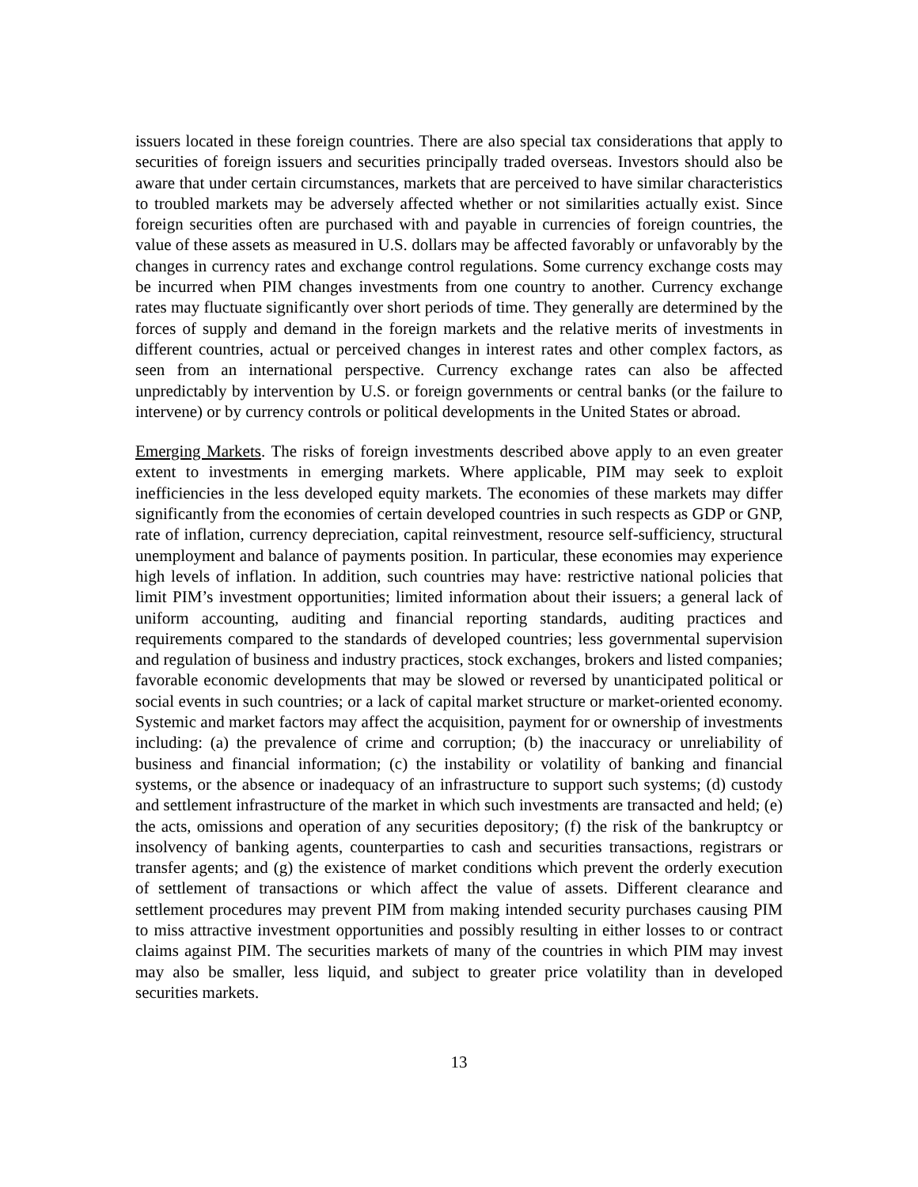issuers located in these foreign countries. There are also special tax considerations that apply to securities of foreign issuers and securities principally traded overseas. Investors should also be aware that under certain circumstances, markets that are perceived to have similar characteristics to troubled markets may be adversely affected whether or not similarities actually exist. Since foreign securities often are purchased with and payable in currencies of foreign countries, the value of these assets as measured in U.S. dollars may be affected favorably or unfavorably by the changes in currency rates and exchange control regulations. Some currency exchange costs may be incurred when PIM changes investments from one country to another. Currency exchange rates may fluctuate significantly over short periods of time. They generally are determined by the forces of supply and demand in the foreign markets and the relative merits of investments in different countries, actual or perceived changes in interest rates and other complex factors, as seen from an international perspective. Currency exchange rates can also be affected unpredictably by intervention by U.S. or foreign governments or central banks (or the failure to intervene) or by currency controls or political developments in the United States or abroad.
Emerging Markets. The risks of foreign investments described above apply to an even greater extent to investments in emerging markets. Where applicable, PIM may seek to exploit inefficiencies in the less developed equity markets. The economies of these markets may differ significantly from the economies of certain developed countries in such respects as GDP or GNP, rate of inflation, currency depreciation, capital reinvestment, resource self-sufficiency, structural unemployment and balance of payments position. In particular, these economies may experience high levels of inflation. In addition, such countries may have: restrictive national policies that limit PIM’s investment opportunities; limited information about their issuers; a general lack of uniform accounting, auditing and financial reporting standards, auditing practices and requirements compared to the standards of developed countries; less governmental supervision and regulation of business and industry practices, stock exchanges, brokers and listed companies; favorable economic developments that may be slowed or reversed by unanticipated political or social events in such countries; or a lack of capital market structure or market-oriented economy. Systemic and market factors may affect the acquisition, payment for or ownership of investments including: (a) the prevalence of crime and corruption; (b) the inaccuracy or unreliability of business and financial information; (c) the instability or volatility of banking and financial systems, or the absence or inadequacy of an infrastructure to support such systems; (d) custody and settlement infrastructure of the market in which such investments are transacted and held; (e) the acts, omissions and operation of any securities depository; (f) the risk of the bankruptcy or insolvency of banking agents, counterparties to cash and securities transactions, registrars or transfer agents; and (g) the existence of market conditions which prevent the orderly execution of settlement of transactions or which affect the value of assets. Different clearance and settlement procedures may prevent PIM from making intended security purchases causing PIM to miss attractive investment opportunities and possibly resulting in either losses to or contract claims against PIM. The securities markets of many of the countries in which PIM may invest may also be smaller, less liquid, and subject to greater price volatility than in developed securities markets.
13